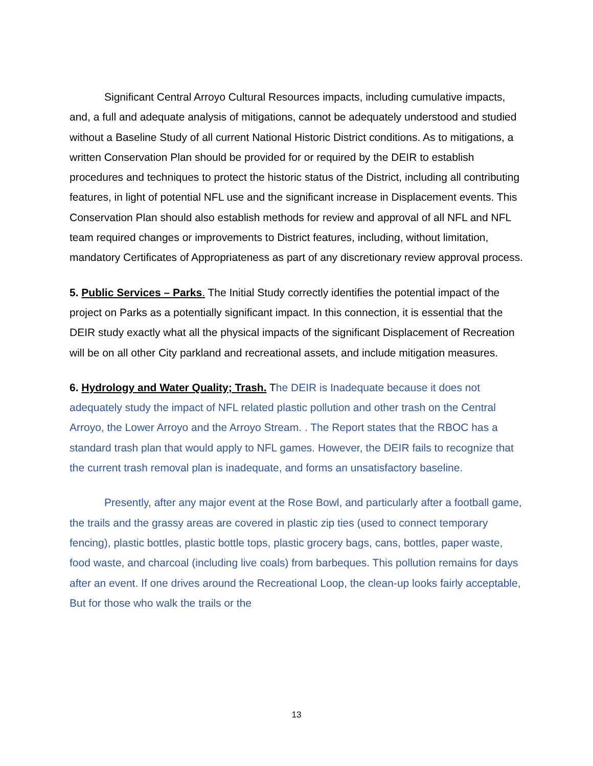Significant Central Arroyo Cultural Resources impacts, including cumulative impacts, and, a full and adequate analysis of mitigations, cannot be adequately understood and studied without a Baseline Study of all current National Historic District conditions. As to mitigations, a written Conservation Plan should be provided for or required by the DEIR to establish procedures and techniques to protect the historic status of the District, including all contributing features, in light of potential NFL use and the significant increase in Displacement events. This Conservation Plan should also establish methods for review and approval of all NFL and NFL team required changes or improvements to District features, including, without limitation, mandatory Certificates of Appropriateness as part of any discretionary review approval process.
5. Public Services – Parks. The Initial Study correctly identifies the potential impact of the project on Parks as a potentially significant impact. In this connection, it is essential that the DEIR study exactly what all the physical impacts of the significant Displacement of Recreation will be on all other City parkland and recreational assets, and include mitigation measures.
6. Hydrology and Water Quality; Trash. The DEIR is Inadequate because it does not adequately study the impact of NFL related plastic pollution and other trash on the Central Arroyo, the Lower Arroyo and the Arroyo Stream. . The Report states that the RBOC has a standard trash plan that would apply to NFL games. However, the DEIR fails to recognize that the current trash removal plan is inadequate, and forms an unsatisfactory baseline.
Presently, after any major event at the Rose Bowl, and particularly after a football game, the trails and the grassy areas are covered in plastic zip ties (used to connect temporary fencing), plastic bottles, plastic bottle tops, plastic grocery bags, cans, bottles, paper waste, food waste, and charcoal (including live coals) from barbeques. This pollution remains for days after an event. If one drives around the Recreational Loop, the clean-up looks fairly acceptable, But for those who walk the trails or the
13